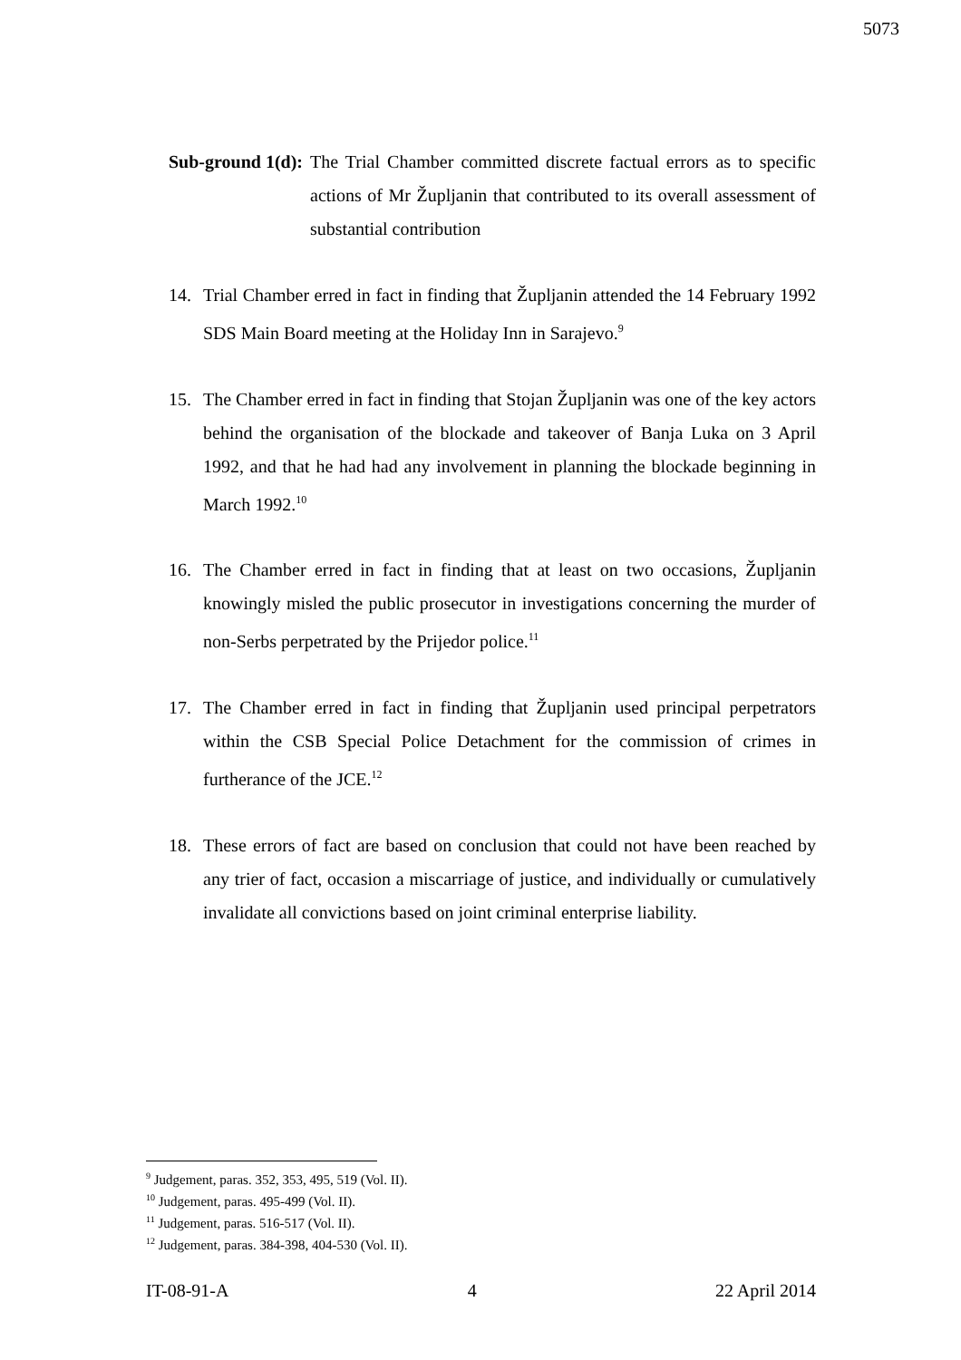5073
Sub-ground 1(d): The Trial Chamber committed discrete factual errors as to specific actions of Mr Župljanin that contributed to its overall assessment of substantial contribution
14. Trial Chamber erred in fact in finding that Župljanin attended the 14 February 1992 SDS Main Board meeting at the Holiday Inn in Sarajevo.<sup>9</sup>
15. The Chamber erred in fact in finding that Stojan Župljanin was one of the key actors behind the organisation of the blockade and takeover of Banja Luka on 3 April 1992, and that he had had any involvement in planning the blockade beginning in March 1992.<sup>10</sup>
16. The Chamber erred in fact in finding that at least on two occasions, Župljanin knowingly misled the public prosecutor in investigations concerning the murder of non-Serbs perpetrated by the Prijedor police.<sup>11</sup>
17. The Chamber erred in fact in finding that Župljanin used principal perpetrators within the CSB Special Police Detachment for the commission of crimes in furtherance of the JCE.<sup>12</sup>
18. These errors of fact are based on conclusion that could not have been reached by any trier of fact, occasion a miscarriage of justice, and individually or cumulatively invalidate all convictions based on joint criminal enterprise liability.
<sup>9</sup> Judgement, paras. 352, 353, 495, 519 (Vol. II).
<sup>10</sup> Judgement, paras. 495-499 (Vol. II).
<sup>11</sup> Judgement, paras. 516-517 (Vol. II).
<sup>12</sup> Judgement, paras. 384-398, 404-530 (Vol. II).
IT-08-91-A 4 22 April 2014